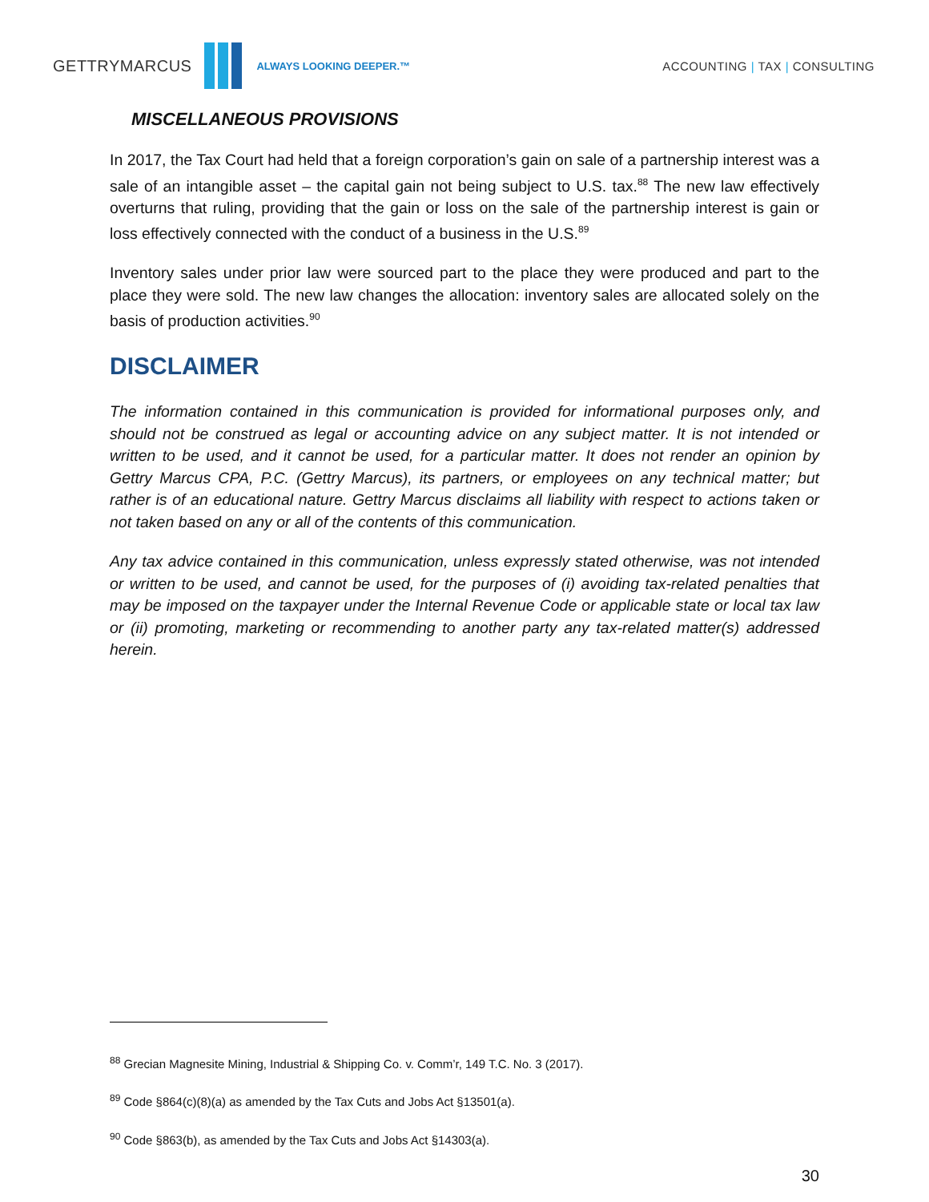GETTRYMARCUS
ALWAYS LOOKING DEEPER.™
ACCOUNTING | TAX | CONSULTING
MISCELLANEOUS PROVISIONS
In 2017, the Tax Court had held that a foreign corporation’s gain on sale of a partnership interest was a sale of an intangible asset – the capital gain not being subject to U.S. tax.<sup>88</sup> The new law effectively overturns that ruling, providing that the gain or loss on the sale of the partnership interest is gain or loss effectively connected with the conduct of a business in the U.S.<sup>89</sup>
Inventory sales under prior law were sourced part to the place they were produced and part to the place they were sold. The new law changes the allocation: inventory sales are allocated solely on the basis of production activities.<sup>90</sup>
DISCLAIMER
The information contained in this communication is provided for informational purposes only, and should not be construed as legal or accounting advice on any subject matter. It is not intended or written to be used, and it cannot be used, for a particular matter. It does not render an opinion by Gettry Marcus CPA, P.C. (Gettry Marcus), its partners, or employees on any technical matter; but rather is of an educational nature. Gettry Marcus disclaims all liability with respect to actions taken or not taken based on any or all of the contents of this communication.
Any tax advice contained in this communication, unless expressly stated otherwise, was not intended or written to be used, and cannot be used, for the purposes of (i) avoiding tax-related penalties that may be imposed on the taxpayer under the Internal Revenue Code or applicable state or local tax law or (ii) promoting, marketing or recommending to another party any tax-related matter(s) addressed herein.
<sup>88</sup> Grecian Magnesite Mining, Industrial & Shipping Co. v. Comm’r, 149 T.C. No. 3 (2017).
<sup>89</sup> Code §864(c)(8)(a) as amended by the Tax Cuts and Jobs Act §13501(a).
<sup>90</sup> Code §863(b), as amended by the Tax Cuts and Jobs Act §14303(a).
30